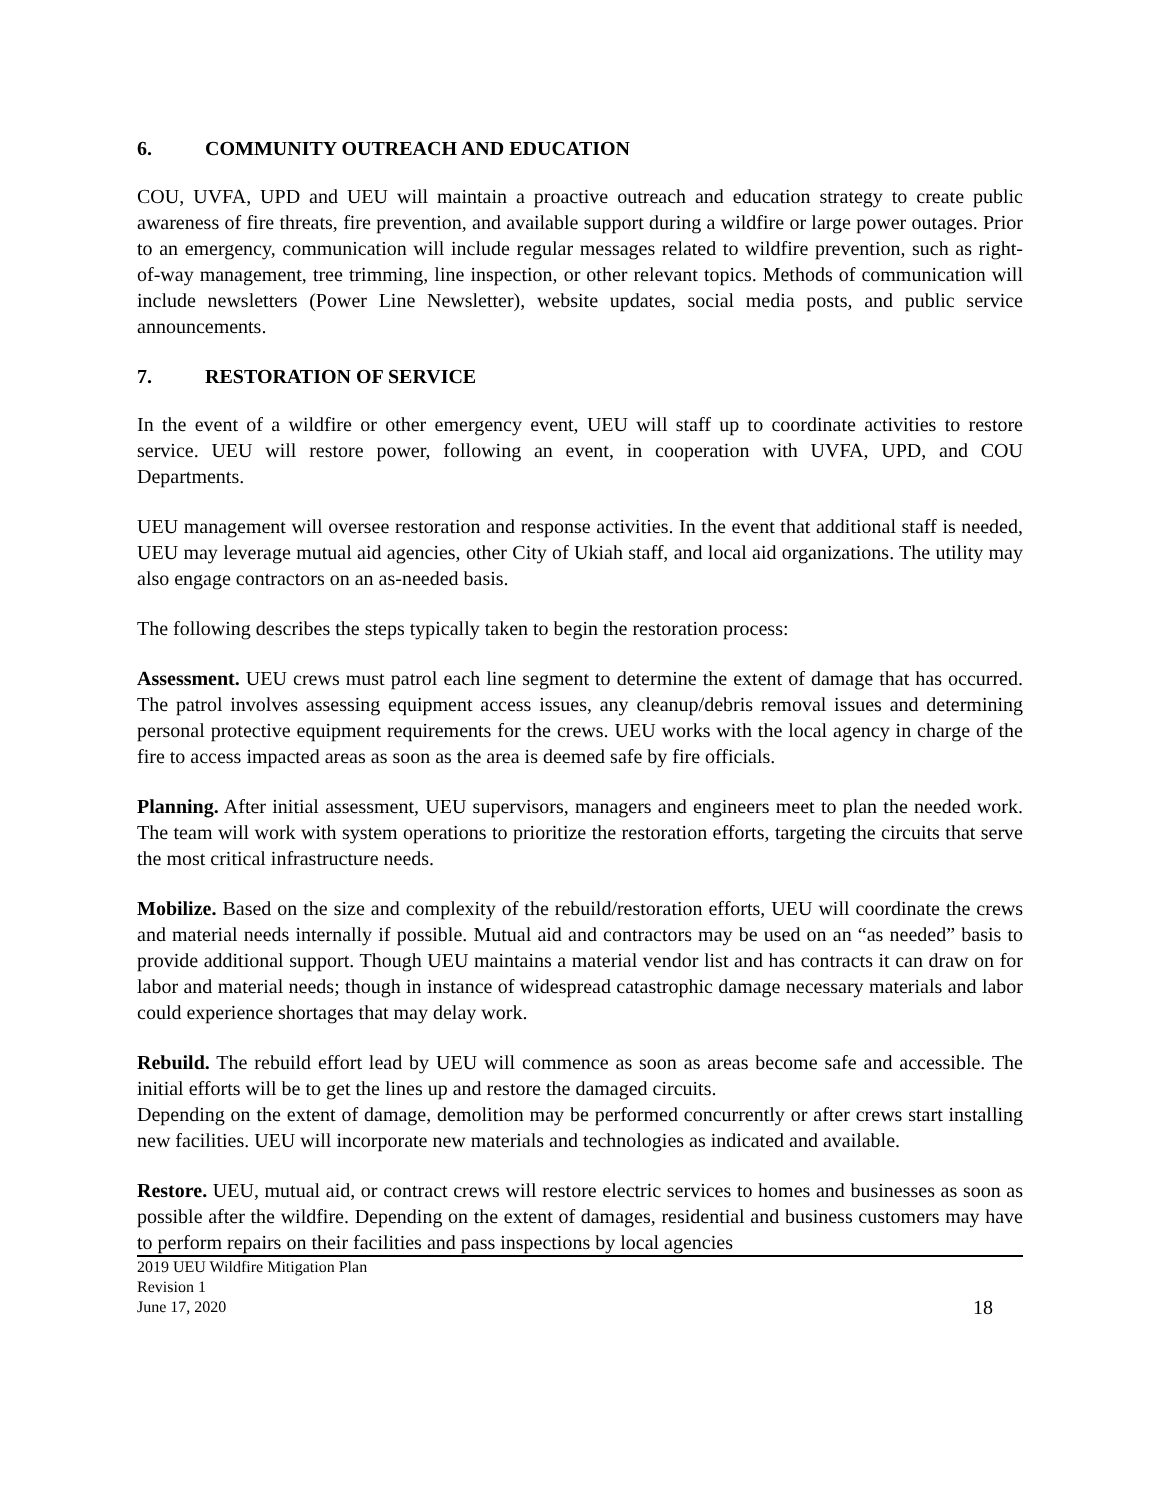6. COMMUNITY OUTREACH AND EDUCATION
COU, UVFA, UPD and UEU will maintain a proactive outreach and education strategy to create public awareness of fire threats, fire prevention, and available support during a wildfire or large power outages. Prior to an emergency, communication will include regular messages related to wildfire prevention, such as right-of-way management, tree trimming, line inspection, or other relevant topics. Methods of communication will include newsletters (Power Line Newsletter), website updates, social media posts, and public service announcements.
7. RESTORATION OF SERVICE
In the event of a wildfire or other emergency event, UEU will staff up to coordinate activities to restore service. UEU will restore power, following an event, in cooperation with UVFA, UPD, and COU Departments.
UEU management will oversee restoration and response activities. In the event that additional staff is needed, UEU may leverage mutual aid agencies, other City of Ukiah staff, and local aid organizations. The utility may also engage contractors on an as-needed basis.
The following describes the steps typically taken to begin the restoration process:
Assessment. UEU crews must patrol each line segment to determine the extent of damage that has occurred. The patrol involves assessing equipment access issues, any cleanup/debris removal issues and determining personal protective equipment requirements for the crews. UEU works with the local agency in charge of the fire to access impacted areas as soon as the area is deemed safe by fire officials.
Planning. After initial assessment, UEU supervisors, managers and engineers meet to plan the needed work. The team will work with system operations to prioritize the restoration efforts, targeting the circuits that serve the most critical infrastructure needs.
Mobilize. Based on the size and complexity of the rebuild/restoration efforts, UEU will coordinate the crews and material needs internally if possible. Mutual aid and contractors may be used on an “as needed” basis to provide additional support. Though UEU maintains a material vendor list and has contracts it can draw on for labor and material needs; though in instance of widespread catastrophic damage necessary materials and labor could experience shortages that may delay work.
Rebuild. The rebuild effort lead by UEU will commence as soon as areas become safe and accessible. The initial efforts will be to get the lines up and restore the damaged circuits.
Depending on the extent of damage, demolition may be performed concurrently or after crews start installing new facilities. UEU will incorporate new materials and technologies as indicated and available.
Restore. UEU, mutual aid, or contract crews will restore electric services to homes and businesses as soon as possible after the wildfire. Depending on the extent of damages, residential and business customers may have to perform repairs on their facilities and pass inspections by local agencies
2019 UEU Wildfire Mitigation Plan
Revision 1
June 17, 2020
18